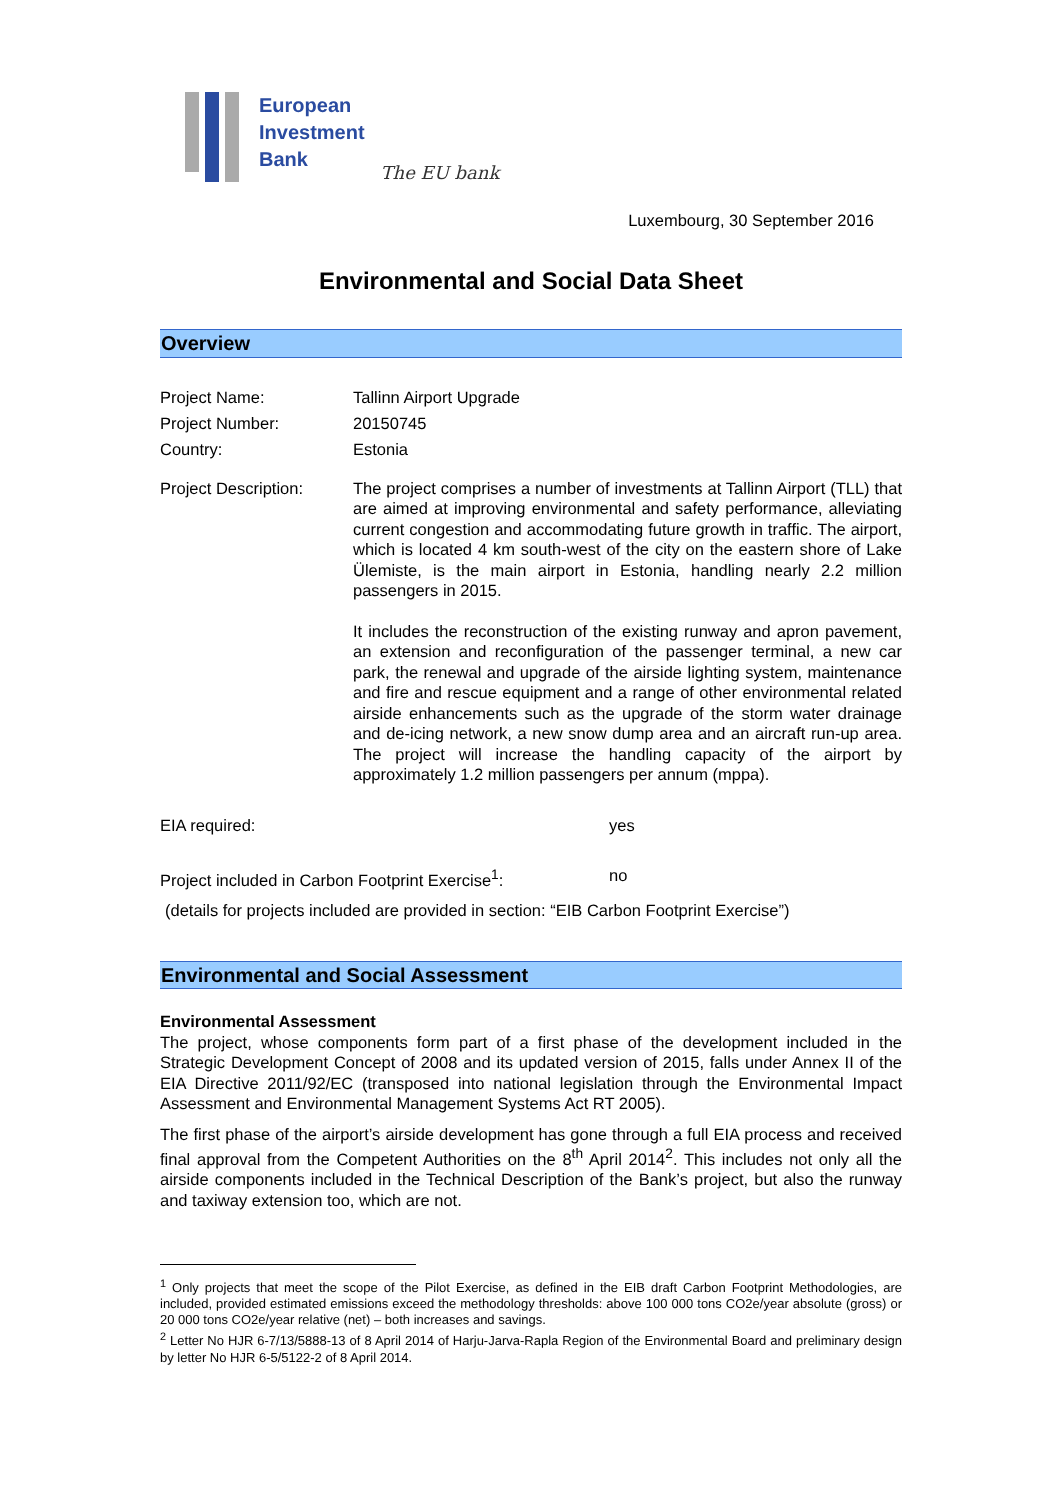European
Investment
Bank
The EU bank
Luxembourg, 30 September 2016
Environmental and Social Data Sheet
Overview
Project Name: Tallinn Airport Upgrade
Project Number: 20150745
Country: Estonia
Project Description:
The project comprises a number of investments at Tallinn Airport (TLL) that are aimed at improving environmental and safety performance, alleviating current congestion and accommodating future growth in traffic. The airport, which is located 4 km south-west of the city on the eastern shore of Lake Ülemiste, is the main airport in Estonia, handling nearly 2.2 million passengers in 2015.
It includes the reconstruction of the existing runway and apron pavement, an extension and reconfiguration of the passenger terminal, a new car park, the renewal and upgrade of the airside lighting system, maintenance and fire and rescue equipment and a range of other environmental related airside enhancements such as the upgrade of the storm water drainage and de-icing network, a new snow dump area and an aircraft run-up area. The project will increase the handling capacity of the airport by approximately 1.2 million passengers per annum (mppa).
EIA required: yes
Project included in Carbon Footprint Exercise<sup>1</sup>:
no
(details for projects included are provided in section: “EIB Carbon Footprint Exercise”)
Environmental and Social Assessment
Environmental Assessment
The project, whose components form part of a first phase of the development included in the Strategic Development Concept of 2008 and its updated version of 2015, falls under Annex II of the EIA Directive 2011/92/EC (transposed into national legislation through the Environmental Impact Assessment and Environmental Management Systems Act RT 2005).
The first phase of the airport’s airside development has gone through a full EIA process and received final approval from the Competent Authorities on the 8<sup>th</sup> April 2014<sup>2</sup>. This includes not only all the airside components included in the Technical Description of the Bank’s project, but also the runway and taxiway extension too, which are not.
<sup>1</sup> Only projects that meet the scope of the Pilot Exercise, as defined in the EIB draft Carbon Footprint Methodologies, are included, provided estimated emissions exceed the methodology thresholds: above 100 000 tons CO2e/year absolute (gross) or 20 000 tons CO2e/year relative (net) – both increases and savings.
<sup>2</sup> Letter No HJR 6-7/13/5888-13 of 8 April 2014 of Harju-Jarva-Rapla Region of the Environmental Board and preliminary design by letter No HJR 6-5/5122-2 of 8 April 2014.